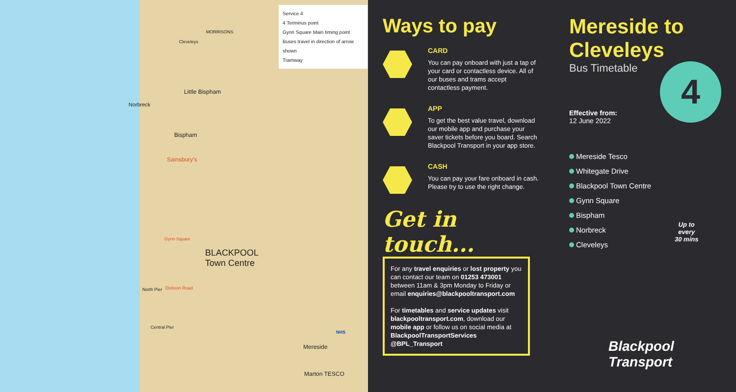Service 4
4 Terminus point
Gynn Square Main timing point
Buses travel in direction of arrow shown
Tramway
Cleveleys
MORRISONS
Norbreck
Little Bispham
Bispham
Sainsbury's
Gynn Square
BLACKPOOL
Town Centre
North Pier Dickson Road
Central Pier
Mereside
Marton TESCO
NHS
Ways to pay
CARD
You can pay onboard with just a tap of your card or contactless device. All of our buses and trams accept contactless payment.
APP
To get the best value travel, download our mobile app and purchase your saver tickets before you board. Search Blackpool Transport in your app store.
CASH
You can pay your fare onboard in cash. Please try to use the right change.
Get in touch...
For any travel enquiries or lost property you can contact our team on 01253 473001 between 11am & 3pm Monday to Friday or email enquiries@blackpooltransport.com
For timetables and service updates visit blackpooltransport.com, download our mobile app or follow us on social media at
BlackpoolTransportServices
@BPL_Transport
Mereside to Cleveleys
Bus Timetable
Effective from:
12 June 2022
Mereside Tesco
Whitegate Drive
Blackpool Town Centre
Gynn Square
Bispham
Norbreck
Cleveleys
Up to
every
30 mins
Blackpool
Transport
4